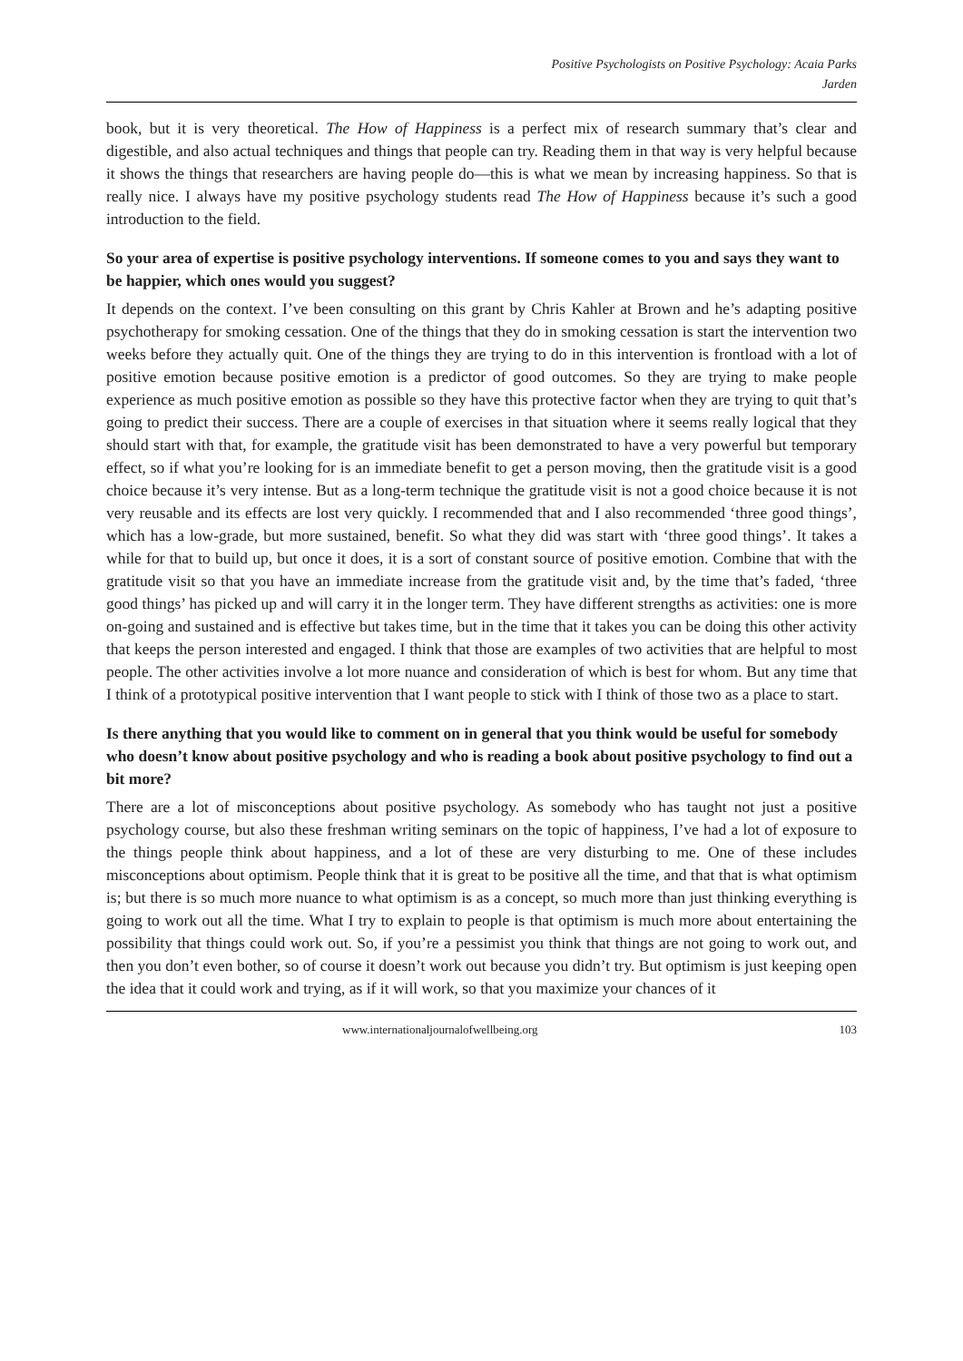Positive Psychologists on Positive Psychology: Acaia Parks
Jarden
book, but it is very theoretical. The How of Happiness is a perfect mix of research summary that’s clear and digestible, and also actual techniques and things that people can try. Reading them in that way is very helpful because it shows the things that researchers are having people do—this is what we mean by increasing happiness. So that is really nice. I always have my positive psychology students read The How of Happiness because it’s such a good introduction to the field.
So your area of expertise is positive psychology interventions. If someone comes to you and says they want to be happier, which ones would you suggest?
It depends on the context. I’ve been consulting on this grant by Chris Kahler at Brown and he’s adapting positive psychotherapy for smoking cessation. One of the things that they do in smoking cessation is start the intervention two weeks before they actually quit. One of the things they are trying to do in this intervention is frontload with a lot of positive emotion because positive emotion is a predictor of good outcomes. So they are trying to make people experience as much positive emotion as possible so they have this protective factor when they are trying to quit that’s going to predict their success. There are a couple of exercises in that situation where it seems really logical that they should start with that, for example, the gratitude visit has been demonstrated to have a very powerful but temporary effect, so if what you’re looking for is an immediate benefit to get a person moving, then the gratitude visit is a good choice because it’s very intense. But as a long-term technique the gratitude visit is not a good choice because it is not very reusable and its effects are lost very quickly. I recommended that and I also recommended ‘three good things’, which has a low-grade, but more sustained, benefit. So what they did was start with ‘three good things’. It takes a while for that to build up, but once it does, it is a sort of constant source of positive emotion. Combine that with the gratitude visit so that you have an immediate increase from the gratitude visit and, by the time that’s faded, ‘three good things’ has picked up and will carry it in the longer term. They have different strengths as activities: one is more on-going and sustained and is effective but takes time, but in the time that it takes you can be doing this other activity that keeps the person interested and engaged. I think that those are examples of two activities that are helpful to most people. The other activities involve a lot more nuance and consideration of which is best for whom. But any time that I think of a prototypical positive intervention that I want people to stick with I think of those two as a place to start.
Is there anything that you would like to comment on in general that you think would be useful for somebody who doesn’t know about positive psychology and who is reading a book about positive psychology to find out a bit more?
There are a lot of misconceptions about positive psychology. As somebody who has taught not just a positive psychology course, but also these freshman writing seminars on the topic of happiness, I’ve had a lot of exposure to the things people think about happiness, and a lot of these are very disturbing to me. One of these includes misconceptions about optimism. People think that it is great to be positive all the time, and that that is what optimism is; but there is so much more nuance to what optimism is as a concept, so much more than just thinking everything is going to work out all the time. What I try to explain to people is that optimism is much more about entertaining the possibility that things could work out. So, if you’re a pessimist you think that things are not going to work out, and then you don’t even bother, so of course it doesn’t work out because you didn’t try. But optimism is just keeping open the idea that it could work and trying, as if it will work, so that you maximize your chances of it
www.internationaljournalofwellbeing.org 103